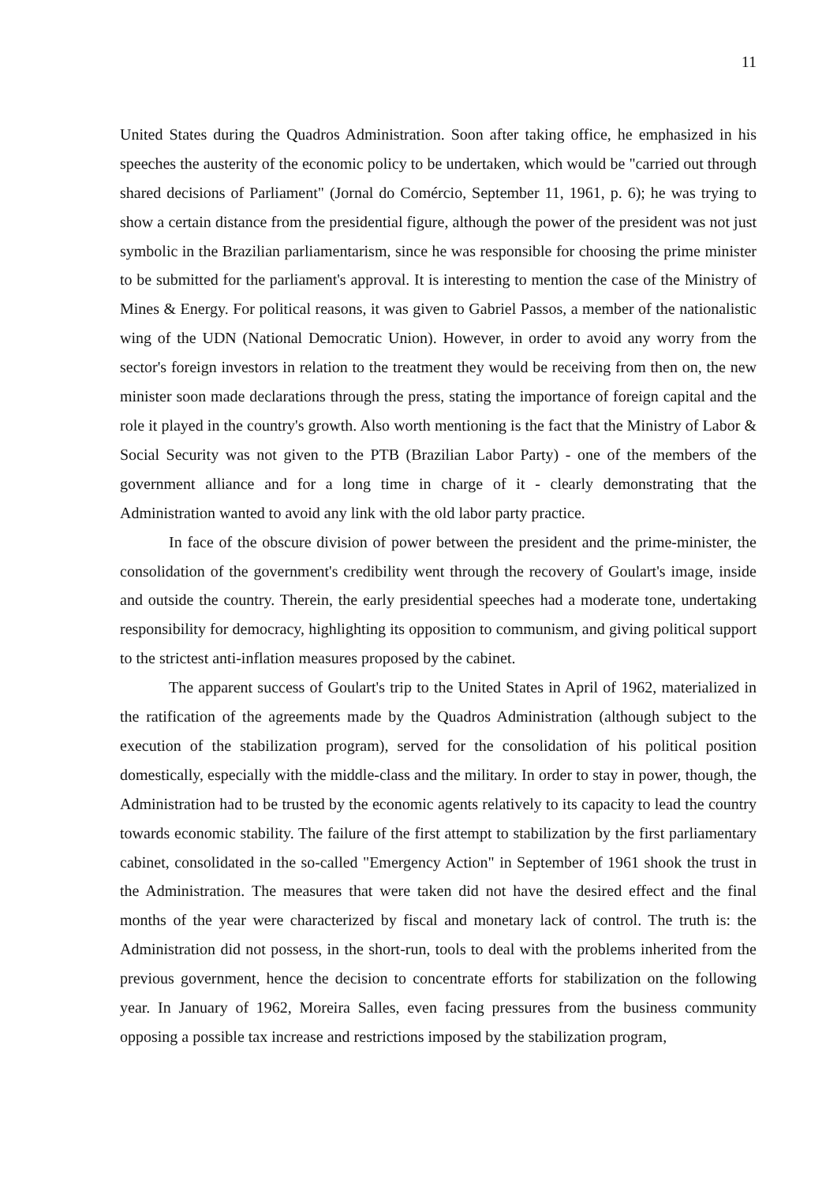11
United States during the Quadros Administration. Soon after taking office, he emphasized in his speeches the austerity of the economic policy to be undertaken, which would be "carried out through shared decisions of Parliament" (Jornal do Comércio, September 11, 1961, p. 6); he was trying to show a certain distance from the presidential figure, although the power of the president was not just symbolic in the Brazilian parliamentarism, since he was responsible for choosing the prime minister to be submitted for the parliament's approval. It is interesting to mention the case of the Ministry of Mines & Energy. For political reasons, it was given to Gabriel Passos, a member of the nationalistic wing of the UDN (National Democratic Union). However, in order to avoid any worry from the sector's foreign investors in relation to the treatment they would be receiving from then on, the new minister soon made declarations through the press, stating the importance of foreign capital and the role it played in the country's growth. Also worth mentioning is the fact that the Ministry of Labor & Social Security was not given to the PTB (Brazilian Labor Party) - one of the members of the government alliance and for a long time in charge of it - clearly demonstrating that the Administration wanted to avoid any link with the old labor party practice.
In face of the obscure division of power between the president and the prime-minister, the consolidation of the government's credibility went through the recovery of Goulart's image, inside and outside the country. Therein, the early presidential speeches had a moderate tone, undertaking responsibility for democracy, highlighting its opposition to communism, and giving political support to the strictest anti-inflation measures proposed by the cabinet.
The apparent success of Goulart's trip to the United States in April of 1962, materialized in the ratification of the agreements made by the Quadros Administration (although subject to the execution of the stabilization program), served for the consolidation of his political position domestically, especially with the middle-class and the military. In order to stay in power, though, the Administration had to be trusted by the economic agents relatively to its capacity to lead the country towards economic stability. The failure of the first attempt to stabilization by the first parliamentary cabinet, consolidated in the so-called "Emergency Action" in September of 1961 shook the trust in the Administration. The measures that were taken did not have the desired effect and the final months of the year were characterized by fiscal and monetary lack of control. The truth is: the Administration did not possess, in the short-run, tools to deal with the problems inherited from the previous government, hence the decision to concentrate efforts for stabilization on the following year. In January of 1962, Moreira Salles, even facing pressures from the business community opposing a possible tax increase and restrictions imposed by the stabilization program,